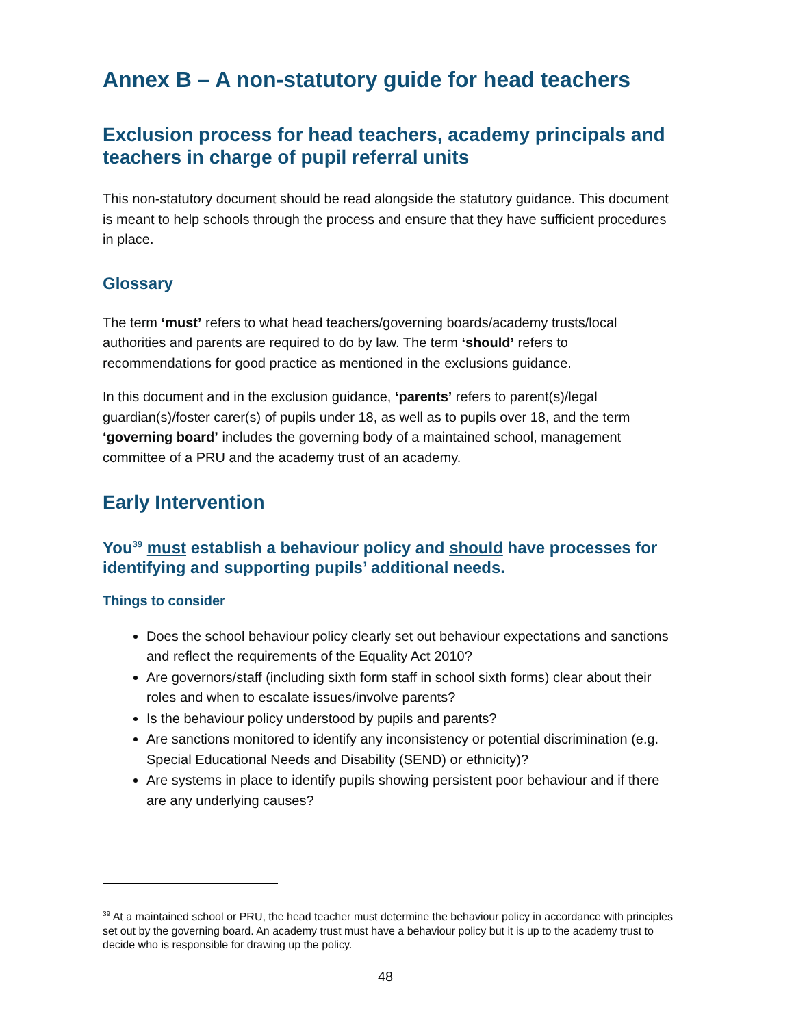Annex B – A non-statutory guide for head teachers
Exclusion process for head teachers, academy principals and teachers in charge of pupil referral units
This non-statutory document should be read alongside the statutory guidance. This document is meant to help schools through the process and ensure that they have sufficient procedures in place.
Glossary
The term ‘must’ refers to what head teachers/governing boards/academy trusts/local authorities and parents are required to do by law. The term ‘should’ refers to recommendations for good practice as mentioned in the exclusions guidance.
In this document and in the exclusion guidance, ‘parents’ refers to parent(s)/legal guardian(s)/foster carer(s) of pupils under 18, as well as to pupils over 18, and the term ‘governing board’ includes the governing body of a maintained school, management committee of a PRU and the academy trust of an academy.
Early Intervention
You<sup>39</sup> must establish a behaviour policy and should have processes for identifying and supporting pupils’ additional needs.
Things to consider
Does the school behaviour policy clearly set out behaviour expectations and sanctions and reflect the requirements of the Equality Act 2010?
Are governors/staff (including sixth form staff in school sixth forms) clear about their roles and when to escalate issues/involve parents?
Is the behaviour policy understood by pupils and parents?
Are sanctions monitored to identify any inconsistency or potential discrimination (e.g. Special Educational Needs and Disability (SEND) or ethnicity)?
Are systems in place to identify pupils showing persistent poor behaviour and if there are any underlying causes?
<sup>39</sup> At a maintained school or PRU, the head teacher must determine the behaviour policy in accordance with principles set out by the governing board. An academy trust must have a behaviour policy but it is up to the academy trust to decide who is responsible for drawing up the policy.
48